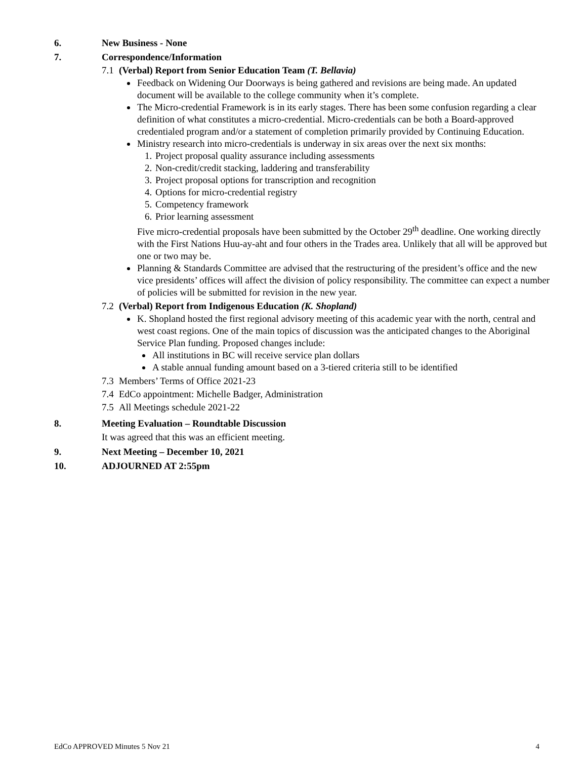6. New Business - None
7. Correspondence/Information
7.1 (Verbal) Report from Senior Education Team (T. Bellavia)
Feedback on Widening Our Doorways is being gathered and revisions are being made. An updated document will be available to the college community when it’s complete.
The Micro-credential Framework is in its early stages. There has been some confusion regarding a clear definition of what constitutes a micro-credential. Micro-credentials can be both a Board-approved credentialed program and/or a statement of completion primarily provided by Continuing Education.
Ministry research into micro-credentials is underway in six areas over the next six months:
1. Project proposal quality assurance including assessments
2. Non-credit/credit stacking, laddering and transferability
3. Project proposal options for transcription and recognition
4. Options for micro-credential registry
5. Competency framework
6. Prior learning assessment
Five micro-credential proposals have been submitted by the October 29<sup>th</sup> deadline. One working directly with the First Nations Huu-ay-aht and four others in the Trades area. Unlikely that all will be approved but one or two may be.
Planning & Standards Committee are advised that the restructuring of the president’s office and the new vice presidents’ offices will affect the division of policy responsibility. The committee can expect a number of policies will be submitted for revision in the new year.
7.2 (Verbal) Report from Indigenous Education (K. Shopland)
K. Shopland hosted the first regional advisory meeting of this academic year with the north, central and west coast regions. One of the main topics of discussion was the anticipated changes to the Aboriginal Service Plan funding. Proposed changes include:
All institutions in BC will receive service plan dollars
A stable annual funding amount based on a 3-tiered criteria still to be identified
7.3 Members’ Terms of Office 2021-23
7.4 EdCo appointment: Michelle Badger, Administration
7.5 All Meetings schedule 2021-22
8. Meeting Evaluation – Roundtable Discussion
It was agreed that this was an efficient meeting.
9. Next Meeting – December 10, 2021
10. ADJOURNED AT 2:55pm
EdCo APPROVED Minutes 5 Nov 21 4